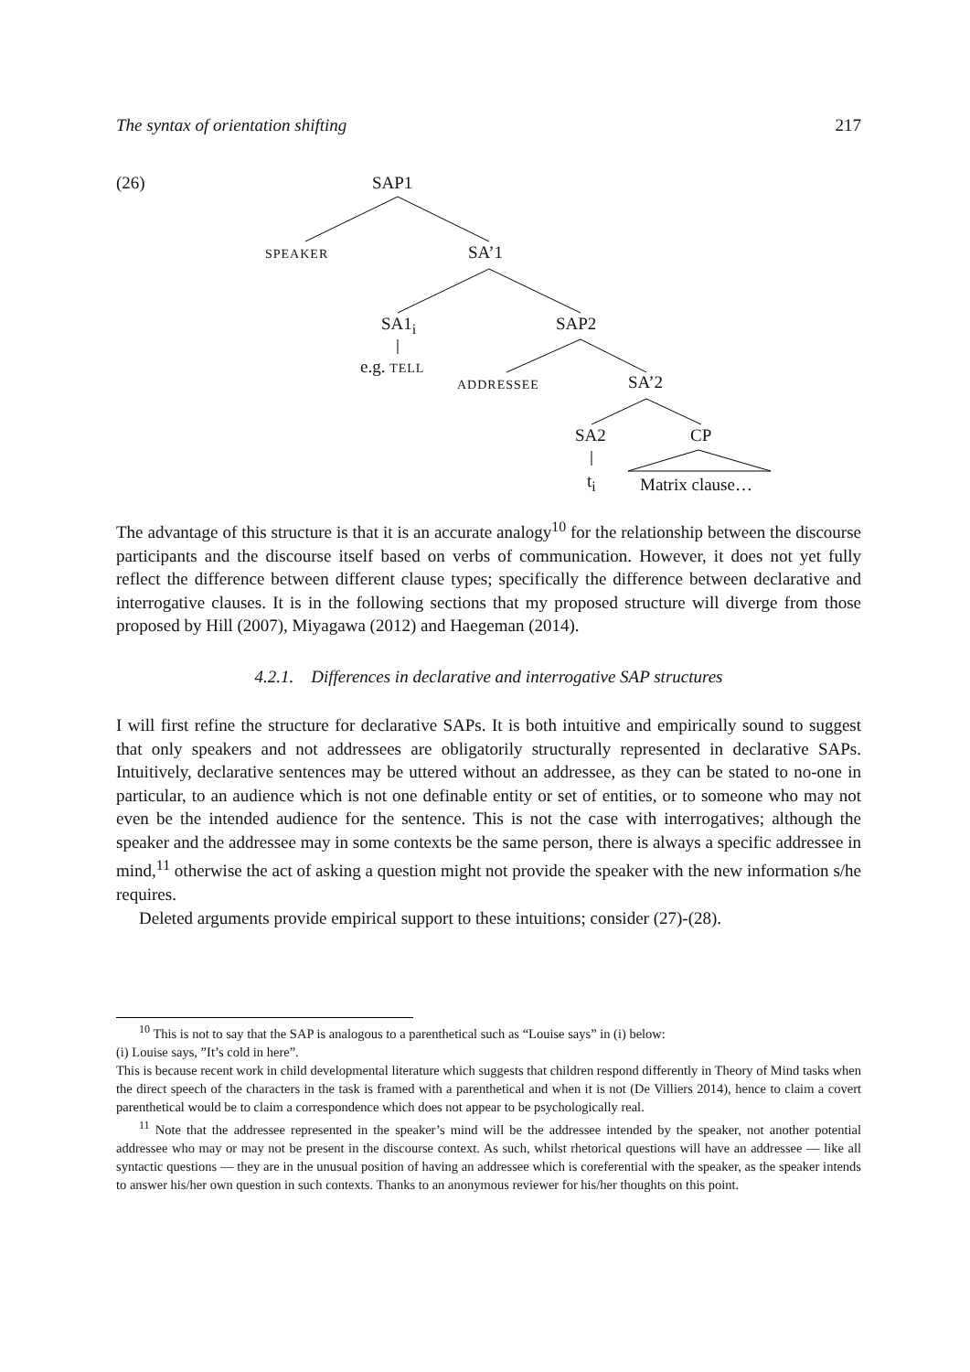The syntax of orientation shifting 217
(26) SAP1
SPEAKER SA’1
SA1<sub>i</sub> SAP2
e.g. TELL
ADDRESSEE SA’2
SA2 CP
t<sub>i</sub> Matrix clause…
The advantage of this structure is that it is an accurate analogy<sup>10</sup> for the relationship between the discourse participants and the discourse itself based on verbs of communication. However, it does not yet fully reflect the difference between different clause types; specifically the difference between declarative and interrogative clauses. It is in the following sections that my proposed structure will diverge from those proposed by Hill (2007), Miyagawa (2012) and Haegeman (2014).
4.2.1. Differences in declarative and interrogative SAP structures
I will first refine the structure for declarative SAPs. It is both intuitive and empirically sound to suggest that only speakers and not addressees are obligatorily structurally represented in declarative SAPs. Intuitively, declarative sentences may be uttered without an addressee, as they can be stated to no-one in particular, to an audience which is not one definable entity or set of entities, or to someone who may not even be the intended audience for the sentence. This is not the case with interrogatives; although the speaker and the addressee may in some contexts be the same person, there is always a specific addressee in mind,<sup>11</sup> otherwise the act of asking a question might not provide the speaker with the new information s/he requires.
Deleted arguments provide empirical support to these intuitions; consider (27)-(28).
<sup>10</sup> This is not to say that the SAP is analogous to a parenthetical such as “Louise says” in (i) below:
(i) Louise says, ”It’s cold in here”.
This is because recent work in child developmental literature which suggests that children respond differently in Theory of Mind tasks when the direct speech of the characters in the task is framed with a parenthetical and when it is not (De Villiers 2014), hence to claim a covert parenthetical would be to claim a correspondence which does not appear to be psychologically real.
<sup>11</sup> Note that the addressee represented in the speaker’s mind will be the addressee intended by the speaker, not another potential addressee who may or may not be present in the discourse context. As such, whilst rhetorical questions will have an addressee — like all syntactic questions — they are in the unusual position of having an addressee which is coreferential with the speaker, as the speaker intends to answer his/her own question in such contexts. Thanks to an anonymous reviewer for his/her thoughts on this point.